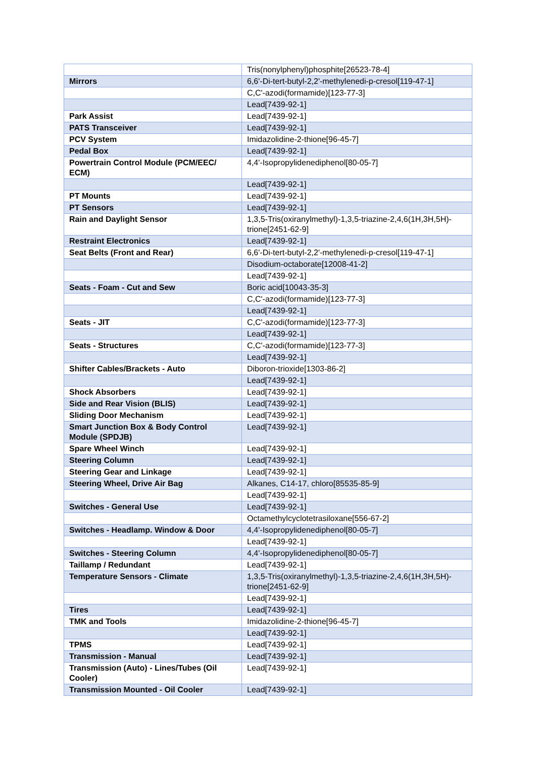| | Tris(nonylphenyl)phosphite[26523-78-4] |
| Mirrors | 6,6'-Di-tert-butyl-2,2'-methylenedi-p-cresol[119-47-1] |
| | C,C'-azodi(formamide)[123-77-3] |
| | Lead[7439-92-1] |
| Park Assist | Lead[7439-92-1] |
| PATS Transceiver | Lead[7439-92-1] |
| PCV System | Imidazolidine-2-thione[96-45-7] |
| Pedal Box | Lead[7439-92-1] |
| Powertrain Control Module (PCM/EEC/ ECM) | 4,4'-Isopropylidenediphenol[80-05-7] |
| | Lead[7439-92-1] |
| PT Mounts | Lead[7439-92-1] |
| PT Sensors | Lead[7439-92-1] |
| Rain and Daylight Sensor | 1,3,5-Tris(oxiranylmethyl)-1,3,5-triazine-2,4,6(1H,3H,5H)-trione[2451-62-9] |
| Restraint Electronics | Lead[7439-92-1] |
| Seat Belts (Front and Rear) | 6,6'-Di-tert-butyl-2,2'-methylenedi-p-cresol[119-47-1] |
| | Disodium-octaborate[12008-41-2] |
| | Lead[7439-92-1] |
| Seats - Foam - Cut and Sew | Boric acid[10043-35-3] |
| | C,C'-azodi(formamide)[123-77-3] |
| | Lead[7439-92-1] |
| Seats - JIT | C,C'-azodi(formamide)[123-77-3] |
| | Lead[7439-92-1] |
| Seats - Structures | C,C'-azodi(formamide)[123-77-3] |
| | Lead[7439-92-1] |
| Shifter Cables/Brackets - Auto | Diboron-trioxide[1303-86-2] |
| | Lead[7439-92-1] |
| Shock Absorbers | Lead[7439-92-1] |
| Side and Rear Vision (BLIS) | Lead[7439-92-1] |
| Sliding Door Mechanism | Lead[7439-92-1] |
| Smart Junction Box & Body Control Module (SPDJB) | Lead[7439-92-1] |
| Spare Wheel Winch | Lead[7439-92-1] |
| Steering Column | Lead[7439-92-1] |
| Steering Gear and Linkage | Lead[7439-92-1] |
| Steering Wheel, Drive Air Bag | Alkanes, C14-17, chloro[85535-85-9] |
| | Lead[7439-92-1] |
| Switches - General Use | Lead[7439-92-1] |
| | Octamethylcyclotetrasiloxane[556-67-2] |
| Switches - Headlamp. Window & Door | 4,4'-Isopropylidenediphenol[80-05-7] |
| | Lead[7439-92-1] |
| Switches - Steering Column | 4,4'-Isopropylidenediphenol[80-05-7] |
| Taillamp / Redundant | Lead[7439-92-1] |
| Temperature Sensors - Climate | 1,3,5-Tris(oxiranylmethyl)-1,3,5-triazine-2,4,6(1H,3H,5H)-trione[2451-62-9] |
| | Lead[7439-92-1] |
| Tires | Lead[7439-92-1] |
| TMK and Tools | Imidazolidine-2-thione[96-45-7] |
| | Lead[7439-92-1] |
| TPMS | Lead[7439-92-1] |
| Transmission - Manual | Lead[7439-92-1] |
| Transmission (Auto) - Lines/Tubes (Oil Cooler) | Lead[7439-92-1] |
| Transmission Mounted - Oil Cooler | Lead[7439-92-1] |